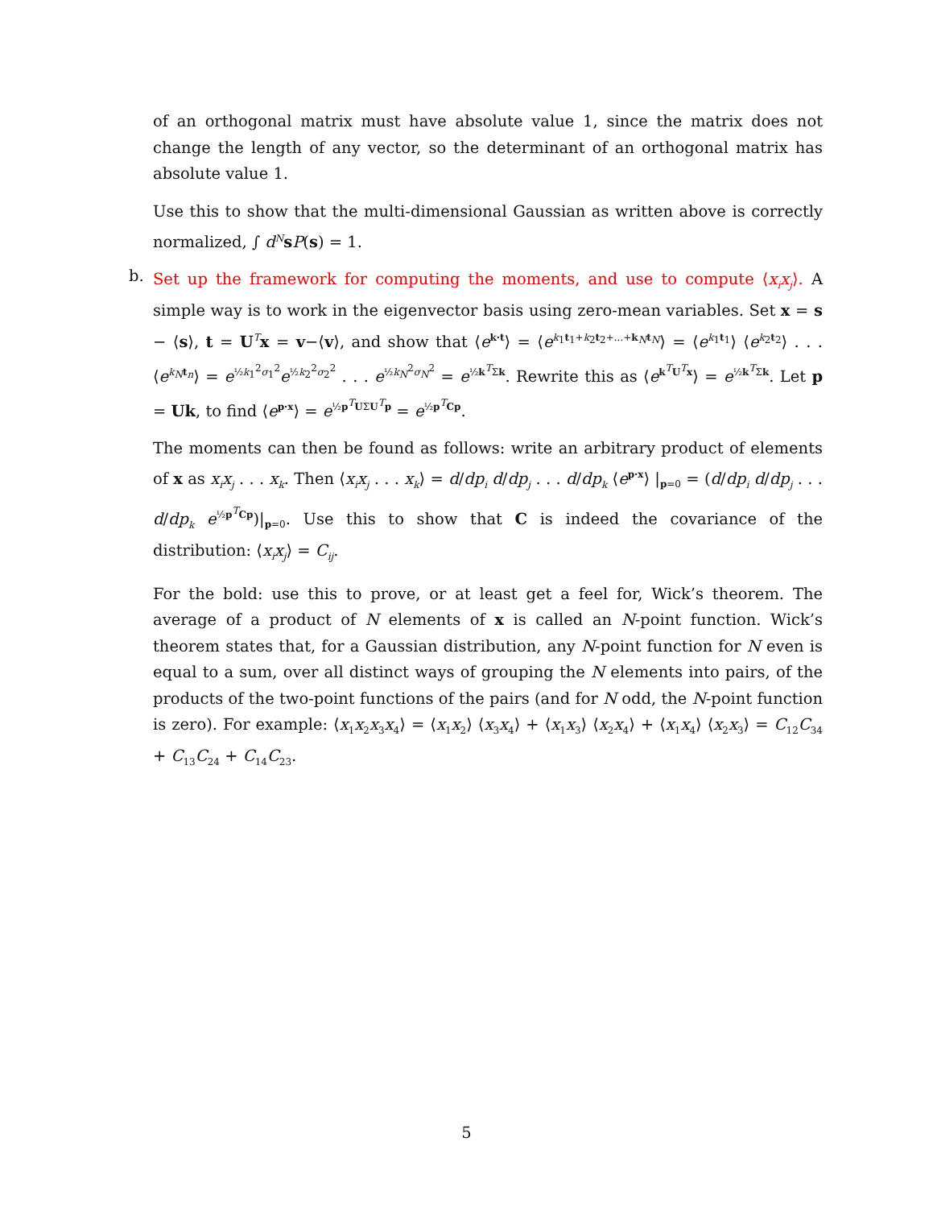of an orthogonal matrix must have absolute value 1, since the matrix does not change the length of any vector, so the determinant of an orthogonal matrix has absolute value 1.
Use this to show that the multi-dimensional Gaussian as written above is correctly normalized, ∫ d<sup>N</sup> sP(s) = 1.
b.
Set up the framework for computing the moments, and use to compute ⟨x<sub>i</sub>x<sub>j</sub>⟩. A simple way is to work in the eigenvector basis using zero-mean variables. Set x = s − ⟨s⟩, t = U<sup>T</sup>x = v−⟨v⟩, and show that ⟨e<sup>k·t</sup>⟩ = ⟨e<sup>k<sub>1</sub>t<sub>1</sub>+k<sub>2</sub>t<sub>2</sub>+...+k<sub>N</sub>t<sub>N</sub></sup>⟩ = ⟨e<sup>k<sub>1</sub>t<sub>1</sub></sup>⟩ ⟨e<sup>k<sub>2</sub>t<sub>2</sub></sup>⟩ . . . ⟨e<sup>k<sub>N</sub> t<sub>n</sub></sup>⟩ = e<sup>½k<sub>1</sub><sup>2</sup>σ<sub>1</sub><sup>2</sup></sup>e<sup>½k<sub>2</sub><sup>2</sup>σ<sub>2</sub><sup>2</sup></sup> . . . e<sup>½k<sub>N</sub><sup>2</sup>σ<sub>N</sub><sup>2</sup></sup> = e<sup>½k<sup>T</sup>Σk</sup>. Rewrite this as ⟨e<sup>k<sup>T</sup>U<sup>T</sup>x</sup>⟩ = e<sup>½k<sup>T</sup>Σk</sup>. Let p = Uk, to find ⟨e<sup>p·x</sup>⟩ = e<sup>½p<sup>T</sup>UΣU<sup>T</sup>p</sup> = e<sup>½p<sup>T</sup>Cp</sup>.
The moments can then be found as follows: write an arbitrary product of elements of x as x<sub>i</sub>x<sub>j</sub> . . . x<sub>k</sub>. Then ⟨x<sub>i</sub>x<sub>j</sub> . . . x<sub>k</sub>⟩ = d/dp<sub>i</sub> d/dp<sub>j</sub> . . . d/dp<sub>k</sub> ⟨e<sup>p·x</sup>⟩ |<sub>p=0</sub> = (d/dp<sub>i</sub> d/dp<sub>j</sub> . . . d/dp<sub>k</sub> e<sup>½p<sup>T</sup>Cp</sup>)|<sub>p=0</sub>. Use this to show that C is indeed the covariance of the distribution: ⟨x<sub>i</sub>x<sub>j</sub>⟩ = C<sub>ij</sub>.
For the bold: use this to prove, or at least get a feel for, Wick’s theorem. The average of a product of N elements of x is called an N-point function. Wick’s theorem states that, for a Gaussian distribution, any N-point function for N even is equal to a sum, over all distinct ways of grouping the N elements into pairs, of the products of the two-point functions of the pairs (and for N odd, the N-point function is zero). For example: ⟨x<sub>1</sub>x<sub>2</sub>x<sub>3</sub>x<sub>4</sub>⟩ = ⟨x<sub>1</sub>x<sub>2</sub>⟩ ⟨x<sub>3</sub>x<sub>4</sub>⟩ + ⟨x<sub>1</sub>x<sub>3</sub>⟩ ⟨x<sub>2</sub>x<sub>4</sub>⟩ + ⟨x<sub>1</sub>x<sub>4</sub>⟩ ⟨x<sub>2</sub>x<sub>3</sub>⟩ = C<sub>12</sub>C<sub>34</sub> + C<sub>13</sub>C<sub>24</sub> + C<sub>14</sub>C<sub>23</sub>.
5